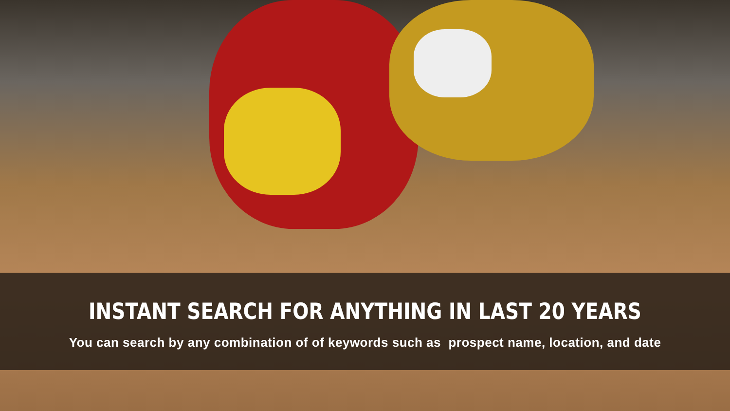INSTANT SEARCH FOR ANYTHING IN LAST 20 YEARS
You can search by any combination of of keywords such as prospect name, location, and date